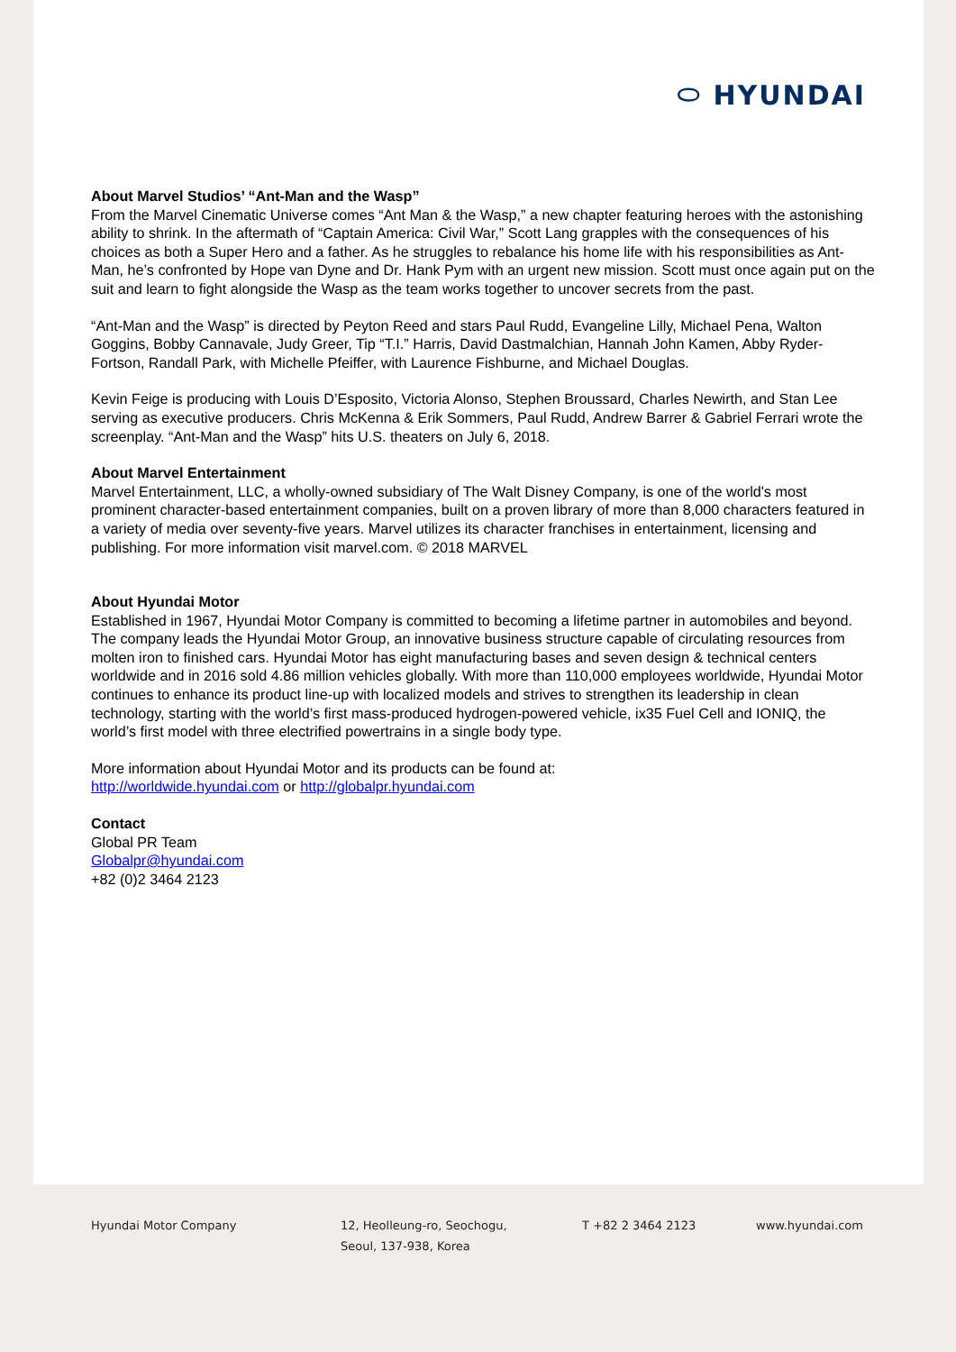⬭ HYUNDAI
About Marvel Studios’ “Ant-Man and the Wasp”
From the Marvel Cinematic Universe comes “Ant Man & the Wasp,” a new chapter featuring heroes with the astonishing ability to shrink. In the aftermath of “Captain America: Civil War,” Scott Lang grapples with the consequences of his choices as both a Super Hero and a father. As he struggles to rebalance his home life with his responsibilities as Ant-Man, he’s confronted by Hope van Dyne and Dr. Hank Pym with an urgent new mission. Scott must once again put on the suit and learn to fight alongside the Wasp as the team works together to uncover secrets from the past.
“Ant-Man and the Wasp” is directed by Peyton Reed and stars Paul Rudd, Evangeline Lilly, Michael Pena, Walton Goggins, Bobby Cannavale, Judy Greer, Tip “T.I.” Harris, David Dastmalchian, Hannah John Kamen, Abby Ryder-Fortson, Randall Park, with Michelle Pfeiffer, with Laurence Fishburne, and Michael Douglas.
Kevin Feige is producing with Louis D’Esposito, Victoria Alonso, Stephen Broussard, Charles Newirth, and Stan Lee serving as executive producers. Chris McKenna & Erik Sommers, Paul Rudd, Andrew Barrer & Gabriel Ferrari wrote the screenplay. “Ant-Man and the Wasp” hits U.S. theaters on July 6, 2018.
About Marvel Entertainment
Marvel Entertainment, LLC, a wholly-owned subsidiary of The Walt Disney Company, is one of the world's most prominent character-based entertainment companies, built on a proven library of more than 8,000 characters featured in a variety of media over seventy-five years. Marvel utilizes its character franchises in entertainment, licensing and publishing. For more information visit marvel.com. © 2018 MARVEL
About Hyundai Motor
Established in 1967, Hyundai Motor Company is committed to becoming a lifetime partner in automobiles and beyond. The company leads the Hyundai Motor Group, an innovative business structure capable of circulating resources from molten iron to finished cars. Hyundai Motor has eight manufacturing bases and seven design & technical centers worldwide and in 2016 sold 4.86 million vehicles globally. With more than 110,000 employees worldwide, Hyundai Motor continues to enhance its product line-up with localized models and strives to strengthen its leadership in clean technology, starting with the world’s first mass-produced hydrogen-powered vehicle, ix35 Fuel Cell and IONIQ, the world’s first model with three electrified powertrains in a single body type.
More information about Hyundai Motor and its products can be found at:
http://worldwide.hyundai.com or http://globalpr.hyundai.com
Contact
Global PR Team
Globalpr@hyundai.com
+82 (0)2 3464 2123
Hyundai Motor Company 12, Heolleung-ro, Seochogu,
Seoul, 137-938, Korea
T +82 2 3464 2123 www.hyundai.com